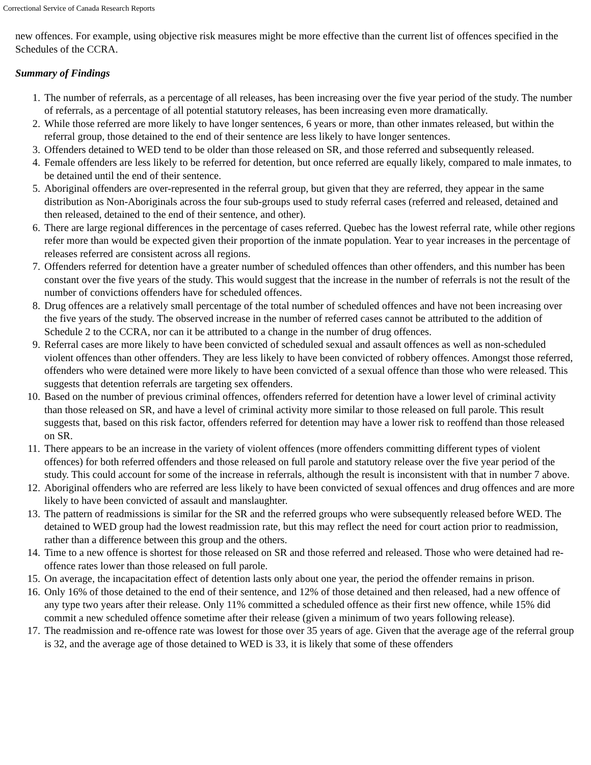Correctional Service of Canada Research Reports
new offences. For example, using objective risk measures might be more effective than the current list of offences specified in the Schedules of the CCRA.
Summary of Findings
1. The number of referrals, as a percentage of all releases, has been increasing over the five year period of the study. The number of referrals, as a percentage of all potential statutory releases, has been increasing even more dramatically.
2. While those referred are more likely to have longer sentences, 6 years or more, than other inmates released, but within the referral group, those detained to the end of their sentence are less likely to have longer sentences.
3. Offenders detained to WED tend to be older than those released on SR, and those referred and subsequently released.
4. Female offenders are less likely to be referred for detention, but once referred are equally likely, compared to male inmates, to be detained until the end of their sentence.
5. Aboriginal offenders are over-represented in the referral group, but given that they are referred, they appear in the same distribution as Non-Aboriginals across the four sub-groups used to study referral cases (referred and released, detained and then released, detained to the end of their sentence, and other).
6. There are large regional differences in the percentage of cases referred. Quebec has the lowest referral rate, while other regions refer more than would be expected given their proportion of the inmate population. Year to year increases in the percentage of releases referred are consistent across all regions.
7. Offenders referred for detention have a greater number of scheduled offences than other offenders, and this number has been constant over the five years of the study. This would suggest that the increase in the number of referrals is not the result of the number of convictions offenders have for scheduled offences.
8. Drug offences are a relatively small percentage of the total number of scheduled offences and have not been increasing over the five years of the study. The observed increase in the number of referred cases cannot be attributed to the addition of Schedule 2 to the CCRA, nor can it be attributed to a change in the number of drug offences.
9. Referral cases are more likely to have been convicted of scheduled sexual and assault offences as well as non-scheduled violent offences than other offenders. They are less likely to have been convicted of robbery offences. Amongst those referred, offenders who were detained were more likely to have been convicted of a sexual offence than those who were released. This suggests that detention referrals are targeting sex offenders.
10. Based on the number of previous criminal offences, offenders referred for detention have a lower level of criminal activity than those released on SR, and have a level of criminal activity more similar to those released on full parole. This result suggests that, based on this risk factor, offenders referred for detention may have a lower risk to reoffend than those released on SR.
11. There appears to be an increase in the variety of violent offences (more offenders committing different types of violent offences) for both referred offenders and those released on full parole and statutory release over the five year period of the study. This could account for some of the increase in referrals, although the result is inconsistent with that in number 7 above.
12. Aboriginal offenders who are referred are less likely to have been convicted of sexual offences and drug offences and are more likely to have been convicted of assault and manslaughter.
13. The pattern of readmissions is similar for the SR and the referred groups who were subsequently released before WED. The detained to WED group had the lowest readmission rate, but this may reflect the need for court action prior to readmission, rather than a difference between this group and the others.
14. Time to a new offence is shortest for those released on SR and those referred and released. Those who were detained had re-offence rates lower than those released on full parole.
15. On average, the incapacitation effect of detention lasts only about one year, the period the offender remains in prison.
16. Only 16% of those detained to the end of their sentence, and 12% of those detained and then released, had a new offence of any type two years after their release. Only 11% committed a scheduled offence as their first new offence, while 15% did commit a new scheduled offence sometime after their release (given a minimum of two years following release).
17. The readmission and re-offence rate was lowest for those over 35 years of age. Given that the average age of the referral group is 32, and the average age of those detained to WED is 33, it is likely that some of these offenders